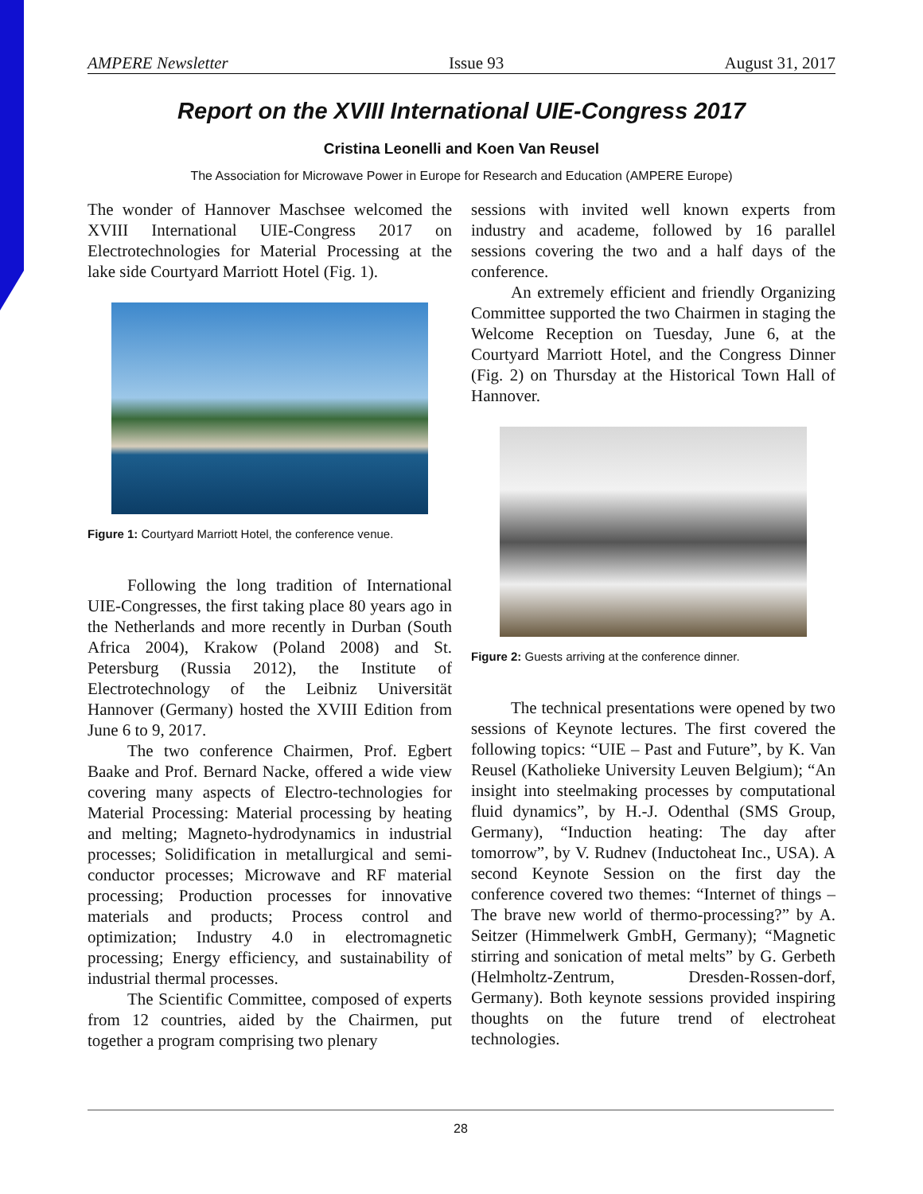AMPERE Newsletter Issue 93 August 31, 2017
Report on the XVIII International UIE-Congress 2017
Cristina Leonelli and Koen Van Reusel
The Association for Microwave Power in Europe for Research and Education (AMPERE Europe)
The wonder of Hannover Maschsee welcomed the XVIII International UIE-Congress 2017 on Electrotechnologies for Material Processing at the lake side Courtyard Marriott Hotel (Fig. 1).
Figure 1: Courtyard Marriott Hotel, the conference venue.
Following the long tradition of International UIE-Congresses, the first taking place 80 years ago in the Netherlands and more recently in Durban (South Africa 2004), Krakow (Poland 2008) and St. Petersburg (Russia 2012), the Institute of Electrotechnology of the Leibniz Universität Hannover (Germany) hosted the XVIII Edition from June 6 to 9, 2017.
The two conference Chairmen, Prof. Egbert Baake and Prof. Bernard Nacke, offered a wide view covering many aspects of Electro-technologies for Material Processing: Material processing by heating and melting; Magneto-hydrodynamics in industrial processes; Solidification in metallurgical and semi-conductor processes; Microwave and RF material processing; Production processes for innovative materials and products; Process control and optimization; Industry 4.0 in electromagnetic processing; Energy efficiency, and sustainability of industrial thermal processes.
The Scientific Committee, composed of experts from 12 countries, aided by the Chairmen, put together a program comprising two plenary
sessions with invited well known experts from industry and academe, followed by 16 parallel sessions covering the two and a half days of the conference.
An extremely efficient and friendly Organizing Committee supported the two Chairmen in staging the Welcome Reception on Tuesday, June 6, at the Courtyard Marriott Hotel, and the Congress Dinner (Fig. 2) on Thursday at the Historical Town Hall of Hannover.
Figure 2: Guests arriving at the conference dinner.
The technical presentations were opened by two sessions of Keynote lectures. The first covered the following topics: “UIE – Past and Future”, by K. Van Reusel (Katholieke University Leuven Belgium); “An insight into steelmaking processes by computational fluid dynamics”, by H.-J. Odenthal (SMS Group, Germany), “Induction heating: The day after tomorrow”, by V. Rudnev (Inductoheat Inc., USA). A second Keynote Session on the first day the conference covered two themes: “Internet of things – The brave new world of thermo-processing?” by A. Seitzer (Himmelwerk GmbH, Germany); “Magnetic stirring and sonication of metal melts” by G. Gerbeth (Helmholtz-Zentrum, Dresden-Rossen-dorf, Germany). Both keynote sessions provided inspiring thoughts on the future trend of electroheat technologies.
28